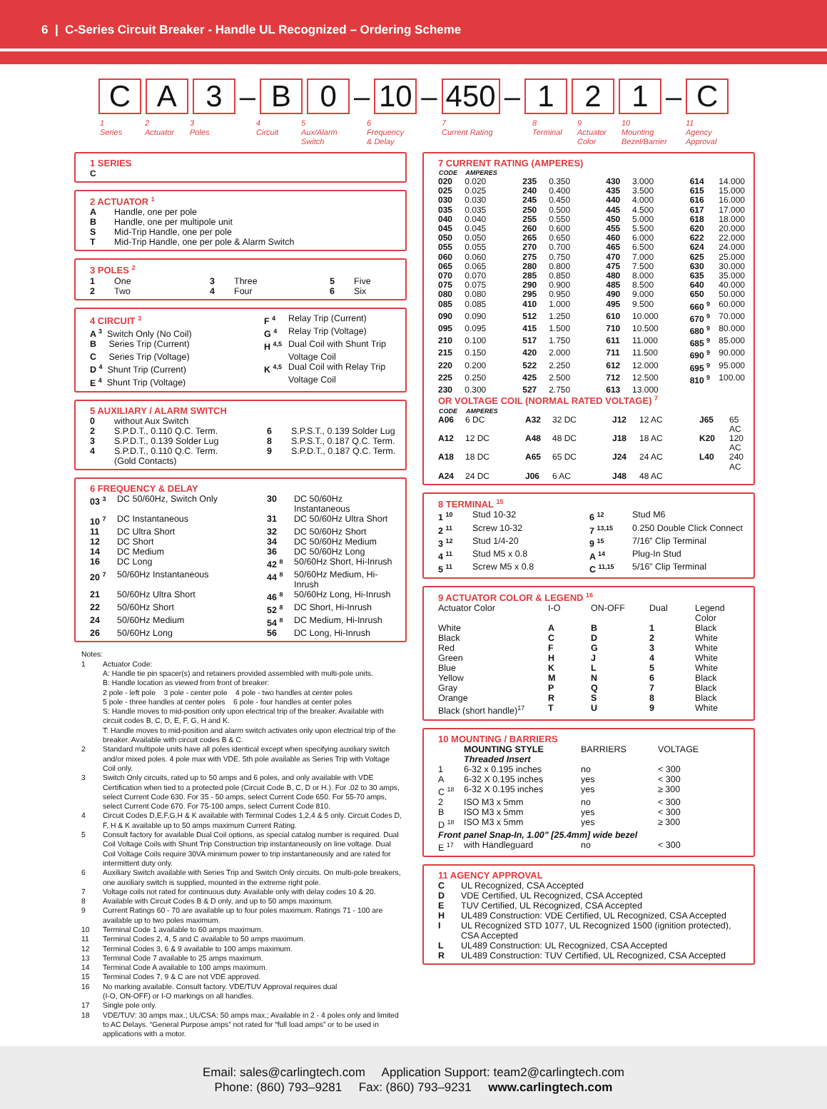6 | C-Series Circuit Breaker - Handle UL Recognized – Ordering Scheme
C A 3
–
B 0
–
10
–
450
–
1 2 1
–
C
1
Series
2
Actuator
3
Poles
4
Circuit
5
Aux/Alarm
Switch
6
Frequency
& Delay
7
Current Rating
8
Terminal
9
Actuator
Color
10
Mounting
Bezel/Barrier
11
Agency
Approval
1 SERIES
C
2 ACTUATOR <sup>1</sup>
| A | Handle, one per pole |
| B | Handle, one per multipole unit |
| S | Mid-Trip Handle, one per pole |
| T | Mid-Trip Handle, one per pole & Alarm Switch |
3 POLES <sup>2</sup>
| 1 | One | 3 | Three | 5 | Five |
| 2 | Two | 4 | Four | 6 | Six |
| 4 CIRCUIT <sup>3</sup> | F <sup>4</sup> | Relay Trip (Current) |
| A <sup>3</sup> Switch Only (No Coil) | G <sup>4</sup> | Relay Trip (Voltage) |
| B Series Trip (Current) | H <sup>4,5</sup> | Dual Coil with Shunt Trip |
| C Series Trip (Voltage) | | Voltage Coil |
| D <sup>4</sup> Shunt Trip (Current) | K <sup>4,5</sup> | Dual Coil with Relay Trip |
| E <sup>4</sup> Shunt Trip (Voltage) | | Voltage Coil |
5 AUXILIARY / ALARM SWITCH
| 0 | without Aux Switch | | |
| 2 | S.P.D.T., 0.110 Q.C. Term. | 6 | S.P.S.T., 0.139 Solder Lug |
| 3 | S.P.D.T., 0.139 Solder Lug | 8 | S.P.S.T., 0.187 Q.C. Term. |
| 4 | S.P.D.T., 0.110 Q.C. Term. (Gold Contacts) | 9 | S.P.D.T., 0.187 Q.C. Term. |
6 FREQUENCY & DELAY
| 03 <sup>3</sup> | DC 50/60Hz, Switch Only | 30 | DC 50/60Hz Instantaneous |
| 10 <sup>7</sup> | DC Instantaneous | 31 | DC 50/60Hz Ultra Short |
| 11 | DC Ultra Short | 32 | DC 50/60Hz Short |
| 12 | DC Short | 34 | DC 50/60Hz Medium |
| 14 | DC Medium | 36 | DC 50/60Hz Long |
| 16 | DC Long | 42 <sup>8</sup> | 50/60Hz Short, Hi-Inrush |
| 20 <sup>7</sup> | 50/60Hz Instantaneous | 44 <sup>8</sup> | 50/60Hz Medium, Hi-Inrush |
| 21 | 50/60Hz Ultra Short | 46 <sup>8</sup> | 50/60Hz Long, Hi-Inrush |
| 22 | 50/60Hz Short | 52 <sup>8</sup> | DC Short, Hi-Inrush |
| 24 | 50/60Hz Medium | 54 <sup>8</sup> | DC Medium, Hi-Inrush |
| 26 | 50/60Hz Long | 56 | DC Long, Hi-Inrush |
Notes:
| 1 | Actuator Code: A: Handle tie pin spacer(s) and retainers provided assembled with multi-pole units. B: Handle location as viewed from front of breaker: 2 pole - left pole 3 pole - center pole 4 pole - two handles at center poles 5 pole - three handles at center poles 6 pole - four handles at center poles S: Handle moves to mid-position only upon electrical trip of the breaker. Available with circuit codes B, C, D, E, F, G, H and K. T: Handle moves to mid-position and alarm switch activates only upon electrical trip of the breaker. Available with circuit codes B & C. |
| 2 | Standard multipole units have all poles identical except when specifying auxiliary switch and/or mixed poles. 4 pole max with VDE. 5th pole available as Series Trip with Voltage Coil only. |
| 3 | Switch Only circuits, rated up to 50 amps and 6 poles, and only available with VDE Certification when tied to a protected pole (Circuit Code B, C, D or H.). For .02 to 30 amps, select Current Code 630. For 35 - 50 amps, select Current Code 650. For 55-70 amps, select Current Code 670. For 75-100 amps, select Current Code 810. |
| 4 | Circuit Codes D,E,F,G,H & K available with Terminal Codes 1,2,4 & 5 only. Circuit Codes D, F, H & K available up to 50 amps maximum Current Rating. |
| 5 | Consult factory for available Dual Coil options, as special catalog number is required. Dual Coil Voltage Coils with Shunt Trip Construction trip instantaneously on line voltage. Dual Coil Voltage Coils require 30VA minimum power to trip instantaneously and are rated for intermittent duty only. |
| 6 | Auxiliary Switch available with Series Trip and Switch Only circuits. On multi-pole breakers, one auxiliary switch is supplied, mounted in the extreme right pole. |
| 7 | Voltage coils not rated for continuous duty. Available only with delay codes 10 & 20. |
| 8 | Available with Circuit Codes B & D only, and up to 50 amps maximum. |
| 9 | Current Ratings 60 - 70 are available up to four poles maximum. Ratings 71 - 100 are available up to two poles maximum. |
| 10 | Terminal Code 1 available to 60 amps maximum. |
| 11 | Terminal Codes 2, 4, 5 and C available to 50 amps maximum. |
| 12 | Terminal Codes 3, 6 & 9 available to 100 amps maximum. |
| 13 | Terminal Code 7 available to 25 amps maximum. |
| 14 | Terminal Code A available to 100 amps maximum. |
| 15 | Terminal Codes 7, 9 & C are not VDE approved. |
| 16 | No marking available. Consult factory. VDE/TUV Approval requires dual (I-O, ON-OFF) or I-O markings on all handles. |
| 17 | Single pole only. |
| 18 | VDE/TUV: 30 amps max.; UL/CSA: 50 amps max.; Available in 2 - 4 poles only and limited to AC Delays. “General Purpose amps” not rated for “full load amps” or to be used in applications with a motor. |
7 CURRENT RATING (AMPERES)
| CODE | AMPERES | | | | | | |
| --- | --- | --- | --- | --- | --- | --- | --- |
| 020 | 0.020 | 235 | 0.350 | 430 | 3.000 | 614 | 14.000 |
| 025 | 0.025 | 240 | 0.400 | 435 | 3.500 | 615 | 15.000 |
| 030 | 0.030 | 245 | 0.450 | 440 | 4.000 | 616 | 16.000 |
| 035 | 0.035 | 250 | 0.500 | 445 | 4.500 | 617 | 17.000 |
| 040 | 0.040 | 255 | 0.550 | 450 | 5.000 | 618 | 18.000 |
| 045 | 0.045 | 260 | 0.600 | 455 | 5.500 | 620 | 20.000 |
| 050 | 0.050 | 265 | 0.650 | 460 | 6.000 | 622 | 22.000 |
| 055 | 0.055 | 270 | 0.700 | 465 | 6.500 | 624 | 24.000 |
| 060 | 0.060 | 275 | 0.750 | 470 | 7.000 | 625 | 25.000 |
| 065 | 0.065 | 280 | 0.800 | 475 | 7.500 | 630 | 30.000 |
| 070 | 0.070 | 285 | 0.850 | 480 | 8.000 | 635 | 35.000 |
| 075 | 0.075 | 290 | 0.900 | 485 | 8.500 | 640 | 40.000 |
| 080 | 0.080 | 295 | 0.950 | 490 | 9.000 | 650 | 50.000 |
| 085 | 0.085 | 410 | 1.000 | 495 | 9.500 | 660 <sup>9</sup> | 60.000 |
| 090 | 0.090 | 512 | 1.250 | 610 | 10.000 | 670 <sup>9</sup> | 70.000 |
| 095 | 0.095 | 415 | 1.500 | 710 | 10.500 | 680 <sup>9</sup> | 80.000 |
| 210 | 0.100 | 517 | 1.750 | 611 | 11.000 | 685 <sup>9</sup> | 85.000 |
| 215 | 0.150 | 420 | 2.000 | 711 | 11.500 | 690 <sup>9</sup> | 90.000 |
| 220 | 0.200 | 522 | 2.250 | 612 | 12.000 | 695 <sup>9</sup> | 95.000 |
| 225 | 0.250 | 425 | 2.500 | 712 | 12.500 | 810 <sup>9</sup> | 100.00 |
| 230 | 0.300 | 527 | 2.750 | 613 | 13.000 | | |
OR VOLTAGE COIL (NORMAL RATED VOLTAGE) <sup>7</sup>
| CODE | AMPERES | | | | | | |
| --- | --- | --- | --- | --- | --- | --- | --- |
| A06 | 6 DC | A32 | 32 DC | J12 | 12 AC | J65 | 65 AC |
| A12 | 12 DC | A48 | 48 DC | J18 | 18 AC | K20 | 120 AC |
| A18 | 18 DC | A65 | 65 DC | J24 | 24 AC | L40 | 240 AC |
| A24 | 24 DC | J06 | 6 AC | J48 | 48 AC | | |
8 TERMINAL <sup>15</sup>
| 1 <sup>10</sup> | Stud 10-32 | 6 <sup>12</sup> | Stud M6 |
| 2 <sup>11</sup> | Screw 10-32 | 7 <sup>13,15</sup> | 0.250 Double Click Connect |
| 3 <sup>12</sup> | Stud 1/4-20 | 9 <sup>15</sup> | 7/16” Clip Terminal |
| 4 <sup>11</sup> | Stud M5 x 0.8 | A <sup>14</sup> | Plug-In Stud |
| 5 <sup>11</sup> | Screw M5 x 0.8 | C <sup>11,15</sup> | 5/16” Clip Terminal |
9 ACTUATOR COLOR & LEGEND <sup>16</sup>
| Actuator Color | I-O | ON-OFF | Dual | Legend Color |
| White | A | B | 1 | Black |
| Black | C | D | 2 | White |
| Red | F | G | 3 | White |
| Green | H | J | 4 | White |
| Blue | K | L | 5 | White |
| Yellow | M | N | 6 | Black |
| Gray | P | Q | 7 | Black |
| Orange | R | S | 8 | Black |
| Black (short handle)<sup>17</sup> | T | U | 9 | White |
10 MOUNTING / BARRIERS
| | MOUNTING STYLE | BARRIERS | VOLTAGE |
| | Threaded Insert | | |
| 1 | 6-32 x 0.195 inches | no | < 300 |
| A | 6-32 X 0.195 inches | yes | < 300 |
| C <sup>18</sup> | 6-32 X 0.195 inches | yes | ≥ 300 |
| 2 | ISO M3 x 5mm | no | < 300 |
| B | ISO M3 x 5mm | yes | < 300 |
| D <sup>18</sup> | ISO M3 x 5mm | yes | ≥ 300 |
| Front panel Snap-In, 1.00” [25.4mm] wide bezel | | | |
| E <sup>17</sup> | with Handleguard | no | < 300 |
11 AGENCY APPROVAL
| C | UL Recognized, CSA Accepted |
| D | VDE Certified, UL Recognized, CSA Accepted |
| E | TUV Certified, UL Recognized, CSA Accepted |
| H | UL489 Construction: VDE Certified, UL Recognized, CSA Accepted |
| I | UL Recognized STD 1077, UL Recognized 1500 (ignition protected), CSA Accepted |
| L | UL489 Construction: UL Recognized, CSA Accepted |
| R | UL489 Construction: TUV Certified, UL Recognized, CSA Accepted |
Email: sales@carlingtech.com Application Support: team2@carlingtech.com
Phone: (860) 793–9281 Fax: (860) 793–9231 www.carlingtech.com